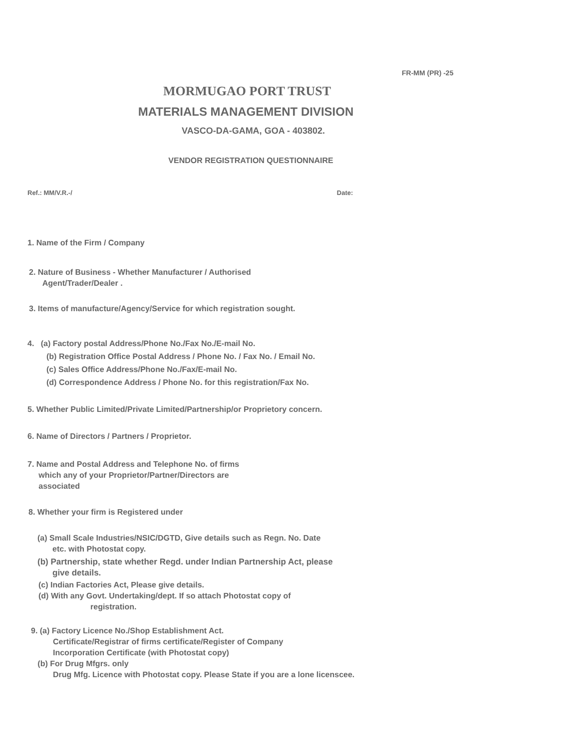FR-MM (PR) -25
MORMUGAO PORT TRUST
MATERIALS MANAGEMENT DIVISION
VASCO-DA-GAMA, GOA - 403802.
VENDOR REGISTRATION QUESTIONNAIRE
Ref.: MM/V.R.-/ Date:
1. Name of the Firm / Company
2. Nature of Business - Whether Manufacturer / Authorised
Agent/Trader/Dealer .
3. Items of manufacture/Agency/Service for which registration sought.
4. (a) Factory postal Address/Phone No./Fax No./E-mail No.
(b) Registration Office Postal Address / Phone No. / Fax No. / Email No.
(c) Sales Office Address/Phone No./Fax/E-mail No.
(d) Correspondence Address / Phone No. for this registration/Fax No.
5. Whether Public Limited/Private Limited/Partnership/or Proprietory concern.
6. Name of Directors / Partners / Proprietor.
7. Name and Postal Address and Telephone No. of firms
which any of your Proprietor/Partner/Directors are
associated
8. Whether your firm is Registered under
(a) Small Scale Industries/NSIC/DGTD, Give details such as Regn. No. Date
etc. with Photostat copy.
(b) Partnership, state whether Regd. under Indian Partnership Act, please
give details.
(c) Indian Factories Act, Please give details.
(d) With any Govt. Undertaking/dept. If so attach Photostat copy of
registration.
9. (a) Factory Licence No./Shop Establishment Act.
Certificate/Registrar of firms certificate/Register of Company
Incorporation Certificate (with Photostat copy)
(b) For Drug Mfgrs. only
Drug Mfg. Licence with Photostat copy. Please State if you are a lone licenscee.